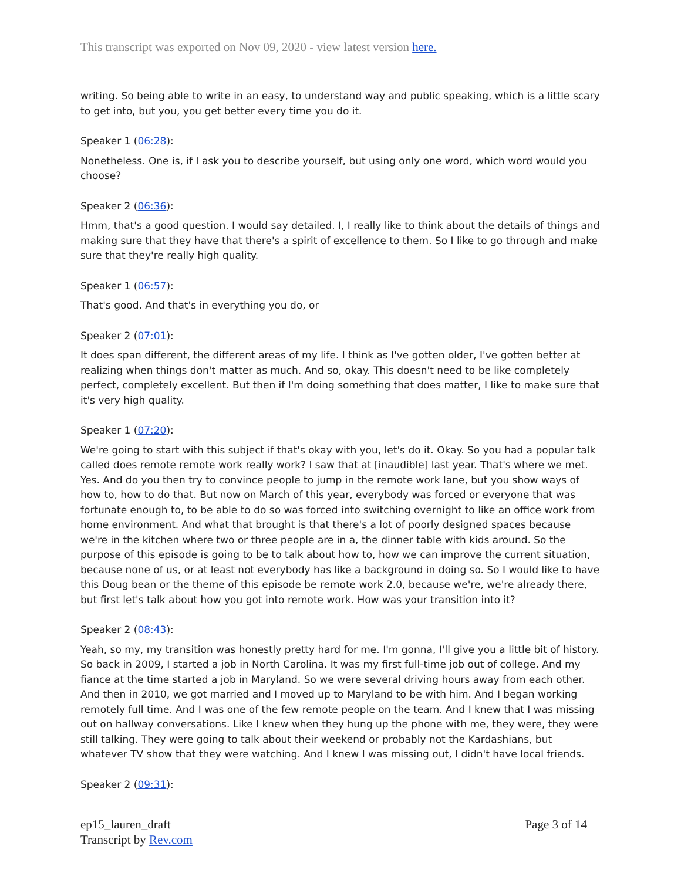This transcript was exported on Nov 09, 2020 - view latest version here.
writing. So being able to write in an easy, to understand way and public speaking, which is a little scary to get into, but you, you get better every time you do it.
Speaker 1 (06:28):
Nonetheless. One is, if I ask you to describe yourself, but using only one word, which word would you choose?
Speaker 2 (06:36):
Hmm, that's a good question. I would say detailed. I, I really like to think about the details of things and making sure that they have that there's a spirit of excellence to them. So I like to go through and make sure that they're really high quality.
Speaker 1 (06:57):
That's good. And that's in everything you do, or
Speaker 2 (07:01):
It does span different, the different areas of my life. I think as I've gotten older, I've gotten better at realizing when things don't matter as much. And so, okay. This doesn't need to be like completely perfect, completely excellent. But then if I'm doing something that does matter, I like to make sure that it's very high quality.
Speaker 1 (07:20):
We're going to start with this subject if that's okay with you, let's do it. Okay. So you had a popular talk called does remote remote work really work? I saw that at [inaudible] last year. That's where we met. Yes. And do you then try to convince people to jump in the remote work lane, but you show ways of how to, how to do that. But now on March of this year, everybody was forced or everyone that was fortunate enough to, to be able to do so was forced into switching overnight to like an office work from home environment. And what that brought is that there's a lot of poorly designed spaces because we're in the kitchen where two or three people are in a, the dinner table with kids around. So the purpose of this episode is going to be to talk about how to, how we can improve the current situation, because none of us, or at least not everybody has like a background in doing so. So I would like to have this Doug bean or the theme of this episode be remote work 2.0, because we're, we're already there, but first let's talk about how you got into remote work. How was your transition into it?
Speaker 2 (08:43):
Yeah, so my, my transition was honestly pretty hard for me. I'm gonna, I'll give you a little bit of history. So back in 2009, I started a job in North Carolina. It was my first full-time job out of college. And my fiance at the time started a job in Maryland. So we were several driving hours away from each other. And then in 2010, we got married and I moved up to Maryland to be with him. And I began working remotely full time. And I was one of the few remote people on the team. And I knew that I was missing out on hallway conversations. Like I knew when they hung up the phone with me, they were, they were still talking. They were going to talk about their weekend or probably not the Kardashians, but whatever TV show that they were watching. And I knew I was missing out, I didn't have local friends.
Speaker 2 (09:31):
ep15_lauren_draft
Transcript by Rev.com
Page 3 of 14